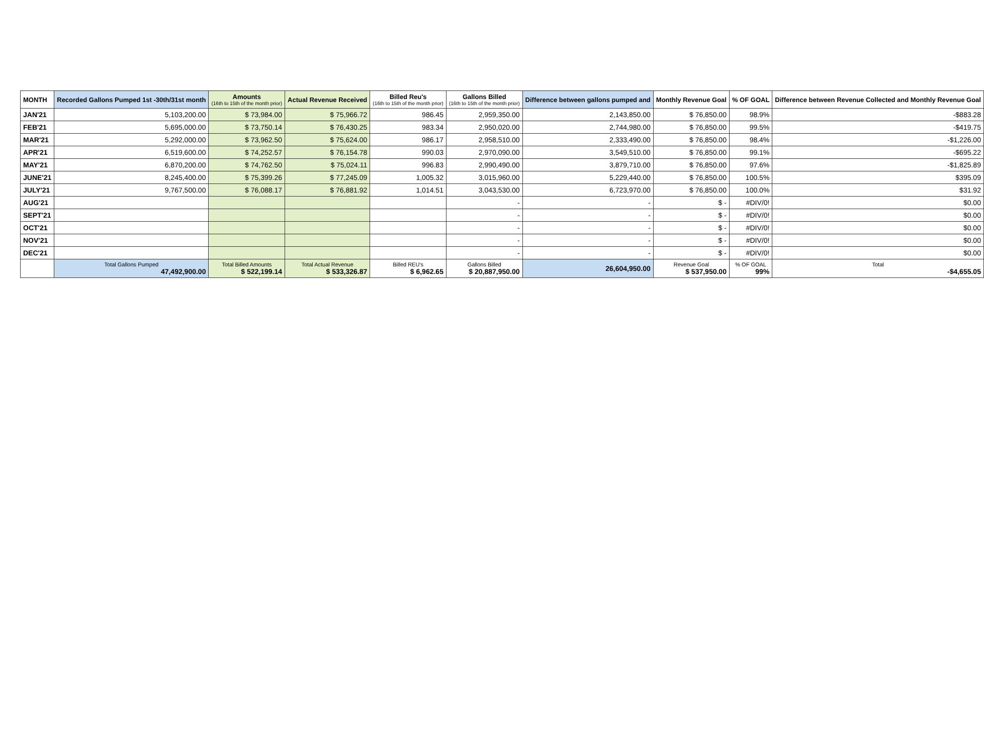| MONTH | Recorded Gallons Pumped 1st -30th/31st month | Amounts (16th to 15th of the month prior) | Actual Revenue Received | Billed Reu's (16th to 15th of the month prior) | Gallons Billed (16th to 15th of the month prior) | Difference between gallons pumped and | Monthly Revenue Goal | % OF GOAL | Difference between Revenue Collected and Monthly Revenue Goal |
| --- | --- | --- | --- | --- | --- | --- | --- | --- | --- |
| JAN'21 | 5,103,200.00 | $ 73,984.00 | $ 75,966.72 | 986.45 | 2,959,350.00 | 2,143,850.00 | $ 76,850.00 | 98.9% | -$883.28 |
| FEB'21 | 5,695,000.00 | $ 73,750.14 | $ 76,430.25 | 983.34 | 2,950,020.00 | 2,744,980.00 | $ 76,850.00 | 99.5% | -$419.75 |
| MAR'21 | 5,292,000.00 | $ 73,962.50 | $ 75,624.00 | 986.17 | 2,958,510.00 | 2,333,490.00 | $ 76,850.00 | 98.4% | -$1,226.00 |
| APR'21 | 6,519,600.00 | $ 74,252.57 | $ 76,154.78 | 990.03 | 2,970,090.00 | 3,549,510.00 | $ 76,850.00 | 99.1% | -$695.22 |
| MAY'21 | 6,870,200.00 | $ 74,762.50 | $ 75,024.11 | 996.83 | 2,990,490.00 | 3,879,710.00 | $ 76,850.00 | 97.6% | -$1,825.89 |
| JUNE'21 | 8,245,400.00 | $ 75,399.26 | $ 77,245.09 | 1,005.32 | 3,015,960.00 | 5,229,440.00 | $ 76,850.00 | 100.5% | $395.09 |
| JULY'21 | 9,767,500.00 | $ 76,088.17 | $ 76,881.92 | 1,014.51 | 3,043,530.00 | 6,723,970.00 | $ 76,850.00 | 100.0% | $31.92 |
| AUG'21 | | | | | - | - | $ - | #DIV/0! | $0.00 |
| SEPT'21 | | | | | - | - | $ - | #DIV/0! | $0.00 |
| OCT'21 | | | | | - | - | $ - | #DIV/0! | $0.00 |
| NOV'21 | | | | | - | - | $ - | #DIV/0! | $0.00 |
| DEC'21 | | | | | - | - | $ - | #DIV/0! | $0.00 |
| | Total Gallons Pumped 47,492,900.00 | Total Billed Amounts $ 522,199.14 | Total Actual Revenue $ 533,326.87 | Billed REU's $ 6,962.65 | Gallons Billed $ 20,887,950.00 | 26,604,950.00 | Revenue Goal $ 537,950.00 | % OF GOAL 99% | Total -$4,655.05 |